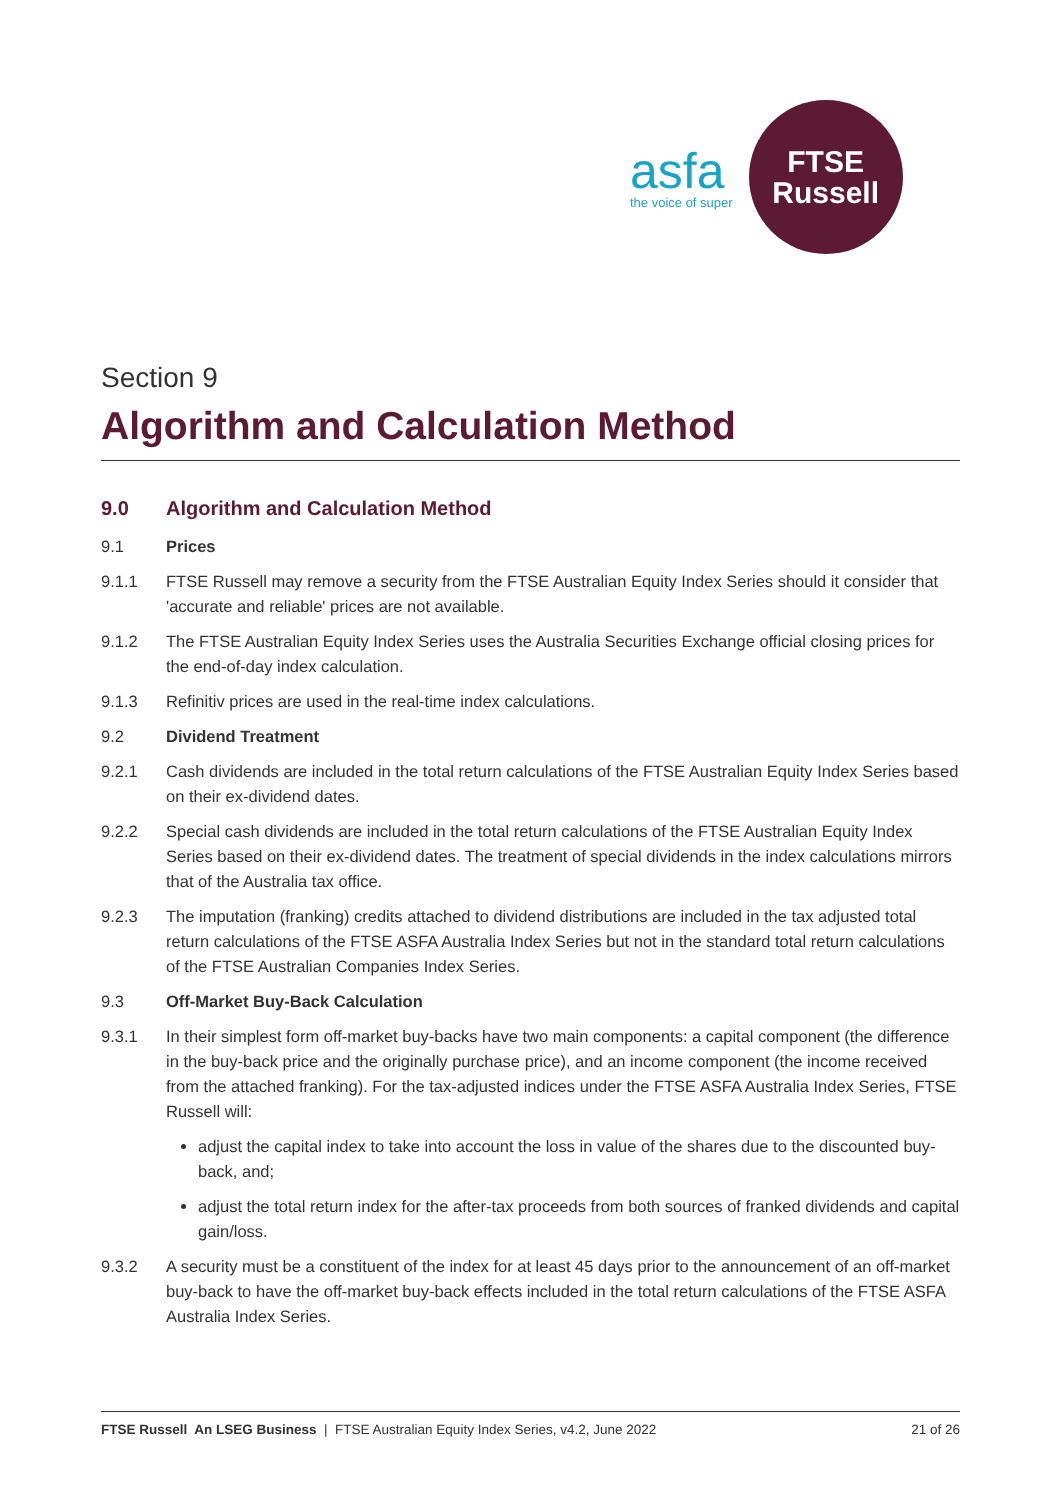asfa
the voice of super
FTSE
Russell
Section 9
Algorithm and Calculation Method
9.0 Algorithm and Calculation Method
9.1 Prices
9.1.1 FTSE Russell may remove a security from the FTSE Australian Equity Index Series should it consider that 'accurate and reliable' prices are not available.
9.1.2 The FTSE Australian Equity Index Series uses the Australia Securities Exchange official closing prices for the end-of-day index calculation.
9.1.3 Refinitiv prices are used in the real-time index calculations.
9.2 Dividend Treatment
9.2.1 Cash dividends are included in the total return calculations of the FTSE Australian Equity Index Series based on their ex-dividend dates.
9.2.2 Special cash dividends are included in the total return calculations of the FTSE Australian Equity Index Series based on their ex-dividend dates. The treatment of special dividends in the index calculations mirrors that of the Australia tax office.
9.2.3 The imputation (franking) credits attached to dividend distributions are included in the tax adjusted total return calculations of the FTSE ASFA Australia Index Series but not in the standard total return calculations of the FTSE Australian Companies Index Series.
9.3 Off-Market Buy-Back Calculation
9.3.1 In their simplest form off-market buy-backs have two main components: a capital component (the difference in the buy-back price and the originally purchase price), and an income component (the income received from the attached franking). For the tax-adjusted indices under the FTSE ASFA Australia Index Series, FTSE Russell will:
adjust the capital index to take into account the loss in value of the shares due to the discounted buy-back, and;
adjust the total return index for the after-tax proceeds from both sources of franked dividends and capital gain/loss.
9.3.2 A security must be a constituent of the index for at least 45 days prior to the announcement of an off-market buy-back to have the off-market buy-back effects included in the total return calculations of the FTSE ASFA Australia Index Series.
FTSE Russell An LSEG Business | FTSE Australian Equity Index Series, v4.2, June 2022 21 of 26